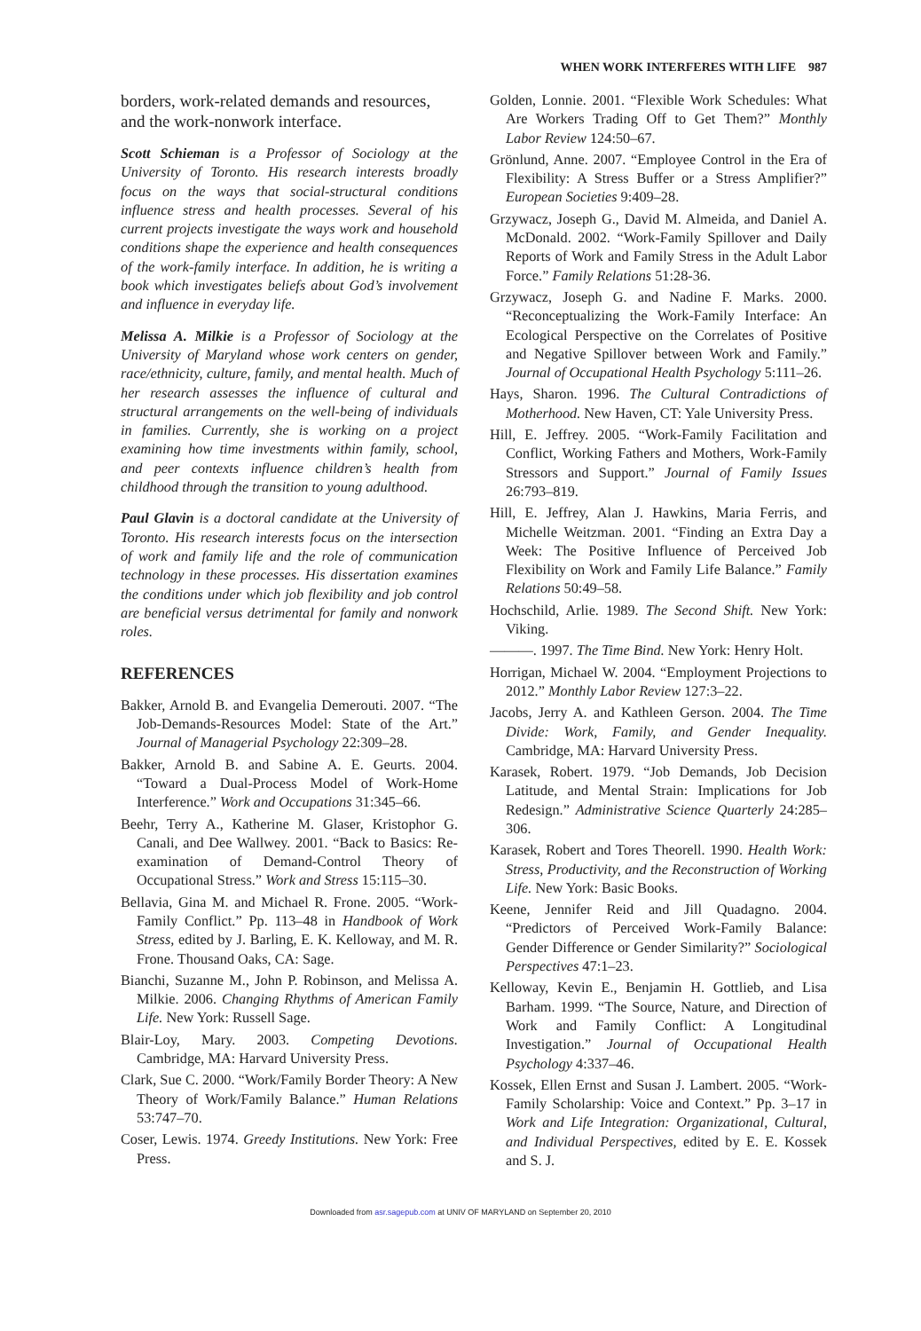WHEN WORK INTERFERES WITH LIFE 987
borders, work-related demands and resources, and the work-nonwork interface.
Scott Schieman is a Professor of Sociology at the University of Toronto. His research interests broadly focus on the ways that social-structural conditions influence stress and health processes. Several of his current projects investigate the ways work and household conditions shape the experience and health consequences of the work-family interface. In addition, he is writing a book which investigates beliefs about God’s involvement and influence in everyday life.
Melissa A. Milkie is a Professor of Sociology at the University of Maryland whose work centers on gender, race/ethnicity, culture, family, and mental health. Much of her research assesses the influence of cultural and structural arrangements on the well-being of individuals in families. Currently, she is working on a project examining how time investments within family, school, and peer contexts influence children’s health from childhood through the transition to young adulthood.
Paul Glavin is a doctoral candidate at the University of Toronto. His research interests focus on the intersection of work and family life and the role of communication technology in these processes. His dissertation examines the conditions under which job flexibility and job control are beneficial versus detrimental for family and nonwork roles.
REFERENCES
Bakker, Arnold B. and Evangelia Demerouti. 2007. “The Job-Demands-Resources Model: State of the Art.” Journal of Managerial Psychology 22:309–28.
Bakker, Arnold B. and Sabine A. E. Geurts. 2004. “Toward a Dual-Process Model of Work-Home Interference.” Work and Occupations 31:345–66.
Beehr, Terry A., Katherine M. Glaser, Kristophor G. Canali, and Dee Wallwey. 2001. “Back to Basics: Re-examination of Demand-Control Theory of Occupational Stress.” Work and Stress 15:115–30.
Bellavia, Gina M. and Michael R. Frone. 2005. “Work-Family Conflict.” Pp. 113–48 in Handbook of Work Stress, edited by J. Barling, E. K. Kelloway, and M. R. Frone. Thousand Oaks, CA: Sage.
Bianchi, Suzanne M., John P. Robinson, and Melissa A. Milkie. 2006. Changing Rhythms of American Family Life. New York: Russell Sage.
Blair-Loy, Mary. 2003. Competing Devotions. Cambridge, MA: Harvard University Press.
Clark, Sue C. 2000. “Work/Family Border Theory: A New Theory of Work/Family Balance.” Human Relations 53:747–70.
Coser, Lewis. 1974. Greedy Institutions. New York: Free Press.
Golden, Lonnie. 2001. “Flexible Work Schedules: What Are Workers Trading Off to Get Them?” Monthly Labor Review 124:50–67.
Grönlund, Anne. 2007. “Employee Control in the Era of Flexibility: A Stress Buffer or a Stress Amplifier?” European Societies 9:409–28.
Grzywacz, Joseph G., David M. Almeida, and Daniel A. McDonald. 2002. “Work-Family Spillover and Daily Reports of Work and Family Stress in the Adult Labor Force.” Family Relations 51:28-36.
Grzywacz, Joseph G. and Nadine F. Marks. 2000. “Reconceptualizing the Work-Family Interface: An Ecological Perspective on the Correlates of Positive and Negative Spillover between Work and Family.” Journal of Occupational Health Psychology 5:111–26.
Hays, Sharon. 1996. The Cultural Contradictions of Motherhood. New Haven, CT: Yale University Press.
Hill, E. Jeffrey. 2005. “Work-Family Facilitation and Conflict, Working Fathers and Mothers, Work-Family Stressors and Support.” Journal of Family Issues 26:793–819.
Hill, E. Jeffrey, Alan J. Hawkins, Maria Ferris, and Michelle Weitzman. 2001. “Finding an Extra Day a Week: The Positive Influence of Perceived Job Flexibility on Work and Family Life Balance.” Family Relations 50:49–58.
Hochschild, Arlie. 1989. The Second Shift. New York: Viking.
———. 1997. The Time Bind. New York: Henry Holt.
Horrigan, Michael W. 2004. “Employment Projections to 2012.” Monthly Labor Review 127:3–22.
Jacobs, Jerry A. and Kathleen Gerson. 2004. The Time Divide: Work, Family, and Gender Inequality. Cambridge, MA: Harvard University Press.
Karasek, Robert. 1979. “Job Demands, Job Decision Latitude, and Mental Strain: Implications for Job Redesign.” Administrative Science Quarterly 24:285–306.
Karasek, Robert and Tores Theorell. 1990. Health Work: Stress, Productivity, and the Reconstruction of Working Life. New York: Basic Books.
Keene, Jennifer Reid and Jill Quadagno. 2004. “Predictors of Perceived Work-Family Balance: Gender Difference or Gender Similarity?” Sociological Perspectives 47:1–23.
Kelloway, Kevin E., Benjamin H. Gottlieb, and Lisa Barham. 1999. “The Source, Nature, and Direction of Work and Family Conflict: A Longitudinal Investigation.” Journal of Occupational Health Psychology 4:337–46.
Kossek, Ellen Ernst and Susan J. Lambert. 2005. “Work-Family Scholarship: Voice and Context.” Pp. 3–17 in Work and Life Integration: Organizational, Cultural, and Individual Perspectives, edited by E. E. Kossek and S. J.
Downloaded from asr.sagepub.com at UNIV OF MARYLAND on September 20, 2010